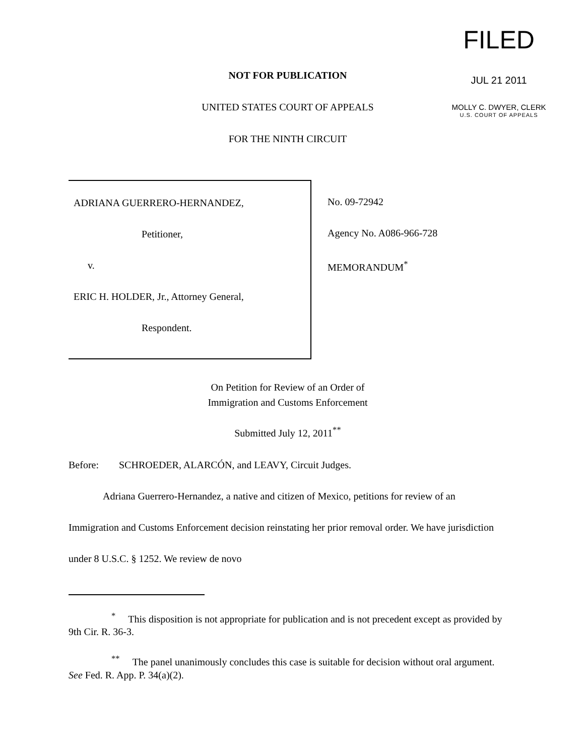FILED
JUL 21 2011
MOLLY C. DWYER, CLERK
U.S. COURT OF APPEALS
NOT FOR PUBLICATION
UNITED STATES COURT OF APPEALS
FOR THE NINTH CIRCUIT
ADRIANA GUERRERO-HERNANDEZ,
Petitioner,
v.
ERIC H. HOLDER, Jr., Attorney General,
Respondent.
No. 09-72942
Agency No. A086-966-728
MEMORANDUM<sup>*</sup>
On Petition for Review of an Order of
Immigration and Customs Enforcement
Submitted July 12, 2011<sup>**</sup>
Before: SCHROEDER, ALARCÓN, and LEAVY, Circuit Judges.
Adriana Guerrero-Hernandez, a native and citizen of Mexico, petitions for review of an Immigration and Customs Enforcement decision reinstating her prior removal order. We have jurisdiction under 8 U.S.C. § 1252. We review de novo
<sup>*</sup> This disposition is not appropriate for publication and is not precedent except as provided by 9th Cir. R. 36-3.
<sup>**</sup> The panel unanimously concludes this case is suitable for decision without oral argument. See Fed. R. App. P. 34(a)(2).